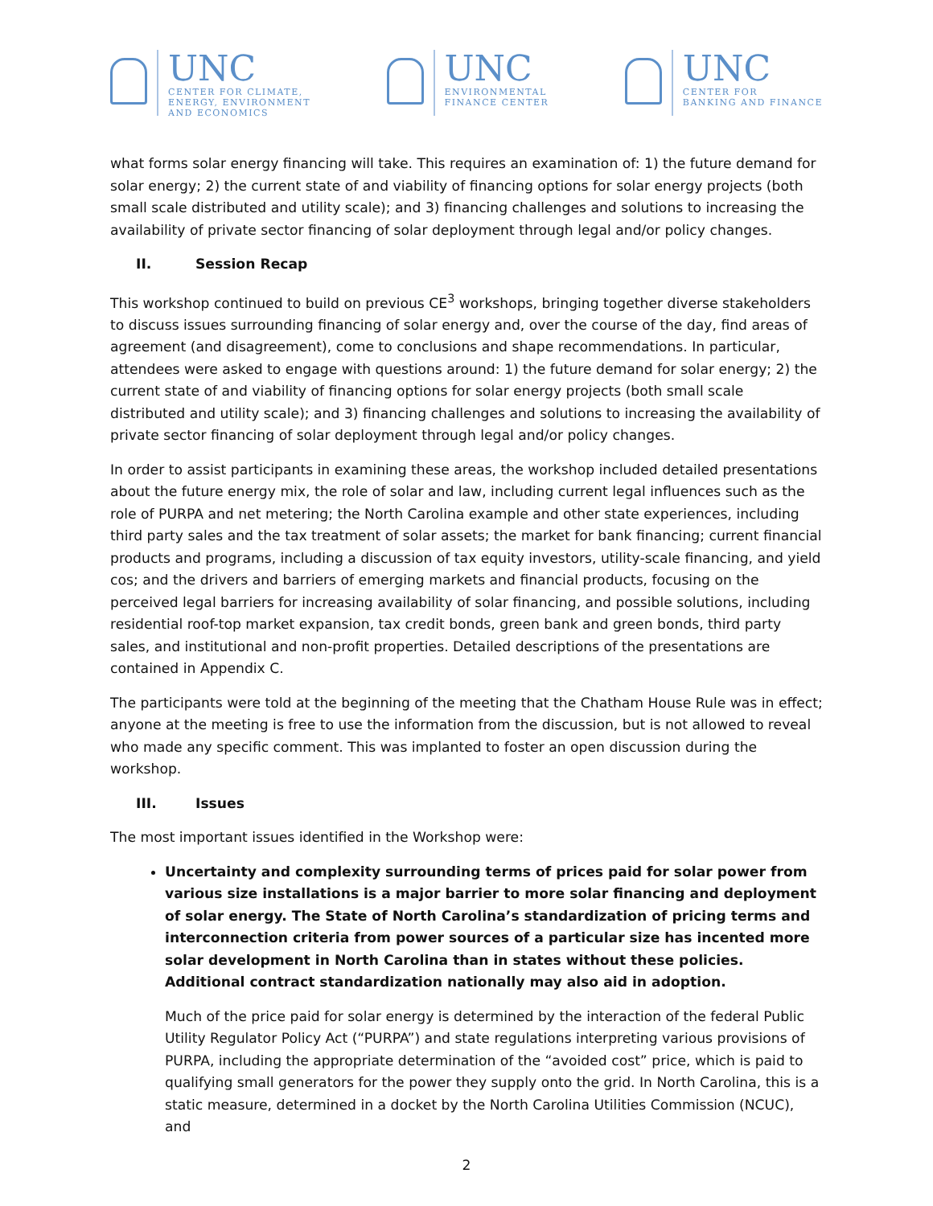UNC
CENTER FOR CLIMATE,
ENERGY, ENVIRONMENT
AND ECONOMICS
UNC
ENVIRONMENTAL
FINANCE CENTER
UNC
CENTER FOR
BANKING AND FINANCE
what forms solar energy financing will take. This requires an examination of: 1) the future demand for solar energy; 2) the current state of and viability of financing options for solar energy projects (both small scale distributed and utility scale); and 3) financing challenges and solutions to increasing the availability of private sector financing of solar deployment through legal and/or policy changes.
II. Session Recap
This workshop continued to build on previous CE<sup>3</sup> workshops, bringing together diverse stakeholders to discuss issues surrounding financing of solar energy and, over the course of the day, find areas of agreement (and disagreement), come to conclusions and shape recommendations. In particular, attendees were asked to engage with questions around: 1) the future demand for solar energy; 2) the current state of and viability of financing options for solar energy projects (both small scale distributed and utility scale); and 3) financing challenges and solutions to increasing the availability of private sector financing of solar deployment through legal and/or policy changes.
In order to assist participants in examining these areas, the workshop included detailed presentations about the future energy mix, the role of solar and law, including current legal influences such as the role of PURPA and net metering; the North Carolina example and other state experiences, including third party sales and the tax treatment of solar assets; the market for bank financing; current financial products and programs, including a discussion of tax equity investors, utility-scale financing, and yield cos; and the drivers and barriers of emerging markets and financial products, focusing on the perceived legal barriers for increasing availability of solar financing, and possible solutions, including residential roof-top market expansion, tax credit bonds, green bank and green bonds, third party sales, and institutional and non-profit properties. Detailed descriptions of the presentations are contained in Appendix C.
The participants were told at the beginning of the meeting that the Chatham House Rule was in effect; anyone at the meeting is free to use the information from the discussion, but is not allowed to reveal who made any specific comment. This was implanted to foster an open discussion during the workshop.
III. Issues
The most important issues identified in the Workshop were:
Uncertainty and complexity surrounding terms of prices paid for solar power from various size installations is a major barrier to more solar financing and deployment of solar energy. The State of North Carolina’s standardization of pricing terms and interconnection criteria from power sources of a particular size has incented more solar development in North Carolina than in states without these policies. Additional contract standardization nationally may also aid in adoption.
Much of the price paid for solar energy is determined by the interaction of the federal Public Utility Regulator Policy Act (“PURPA”) and state regulations interpreting various provisions of PURPA, including the appropriate determination of the “avoided cost” price, which is paid to qualifying small generators for the power they supply onto the grid. In North Carolina, this is a static measure, determined in a docket by the North Carolina Utilities Commission (NCUC), and
2